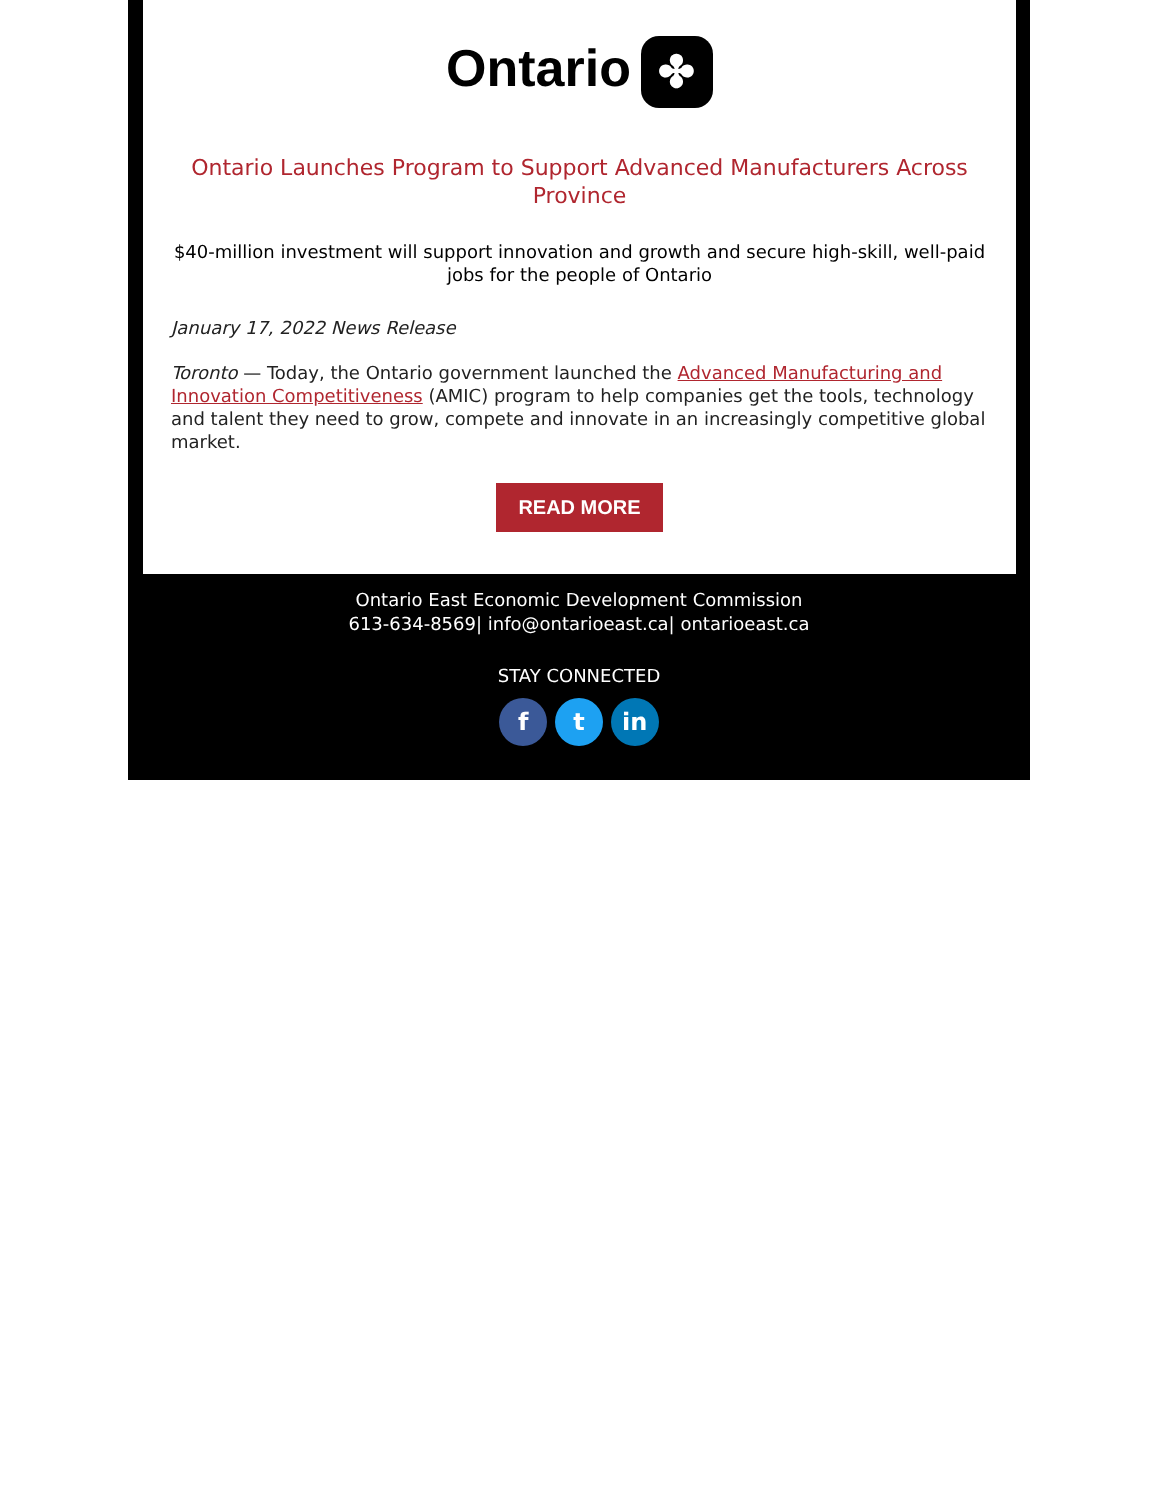Ontario ✤
Ontario Launches Program to Support Advanced Manufacturers Across Province
$40-million investment will support innovation and growth and secure high-skill, well-paid jobs for the people of Ontario
January 17, 2022 News Release
Toronto — Today, the Ontario government launched the Advanced Manufacturing and Innovation Competitiveness (AMIC) program to help companies get the tools, technology and talent they need to grow, compete and innovate in an increasingly competitive global market.
READ MORE
Ontario East Economic Development Commission
613-634-8569| info@ontarioeast.ca| ontarioeast.ca
STAY CONNECTED
f t in